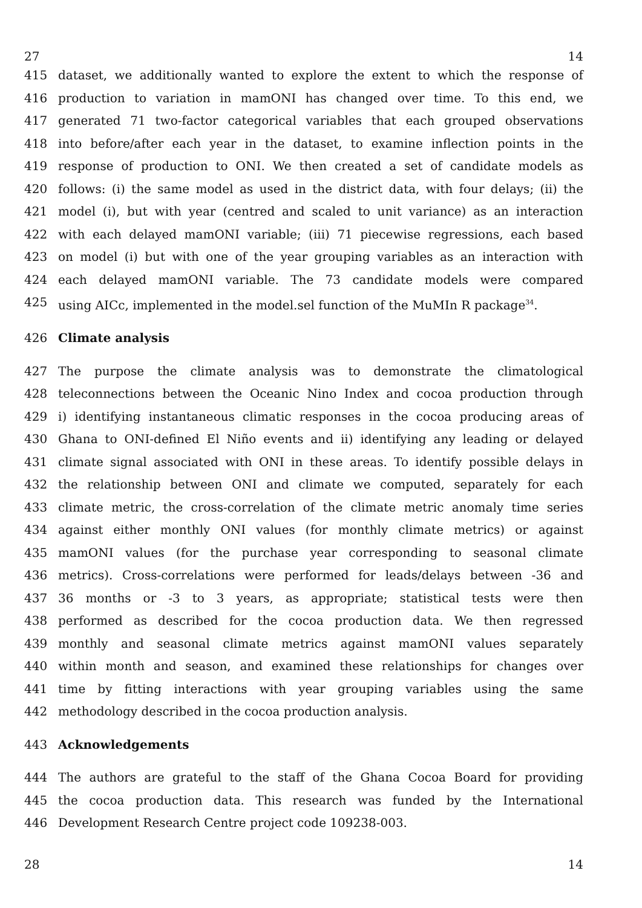27 14
415 dataset, we additionally wanted to explore the extent to which the response of
416 production to variation in mamONI has changed over time. To this end, we
417 generated 71 two-factor categorical variables that each grouped observations
418 into before/after each year in the dataset, to examine inflection points in the
419 response of production to ONI. We then created a set of candidate models as
420 follows: (i) the same model as used in the district data, with four delays; (ii) the
421 model (i), but with year (centred and scaled to unit variance) as an interaction
422 with each delayed mamONI variable; (iii) 71 piecewise regressions, each based
423 on model (i) but with one of the year grouping variables as an interaction with
424 each delayed mamONI variable. The 73 candidate models were compared
425 using AICc, implemented in the model.sel function of the MuMIn R package<sup>34</sup>.
426 Climate analysis
427 The purpose the climate analysis was to demonstrate the climatological
428 teleconnections between the Oceanic Nino Index and cocoa production through
429 i) identifying instantaneous climatic responses in the cocoa producing areas of
430 Ghana to ONI-defined El Niño events and ii) identifying any leading or delayed
431 climate signal associated with ONI in these areas. To identify possible delays in
432 the relationship between ONI and climate we computed, separately for each
433 climate metric, the cross-correlation of the climate metric anomaly time series
434 against either monthly ONI values (for monthly climate metrics) or against
435 mamONI values (for the purchase year corresponding to seasonal climate
436 metrics). Cross-correlations were performed for leads/delays between -36 and
437 36 months or -3 to 3 years, as appropriate; statistical tests were then
438 performed as described for the cocoa production data. We then regressed
439 monthly and seasonal climate metrics against mamONI values separately
440 within month and season, and examined these relationships for changes over
441 time by fitting interactions with year grouping variables using the same
442 methodology described in the cocoa production analysis.
443 Acknowledgements
444 The authors are grateful to the staff of the Ghana Cocoa Board for providing
445 the cocoa production data. This research was funded by the International
446 Development Research Centre project code 109238-003.
28 14